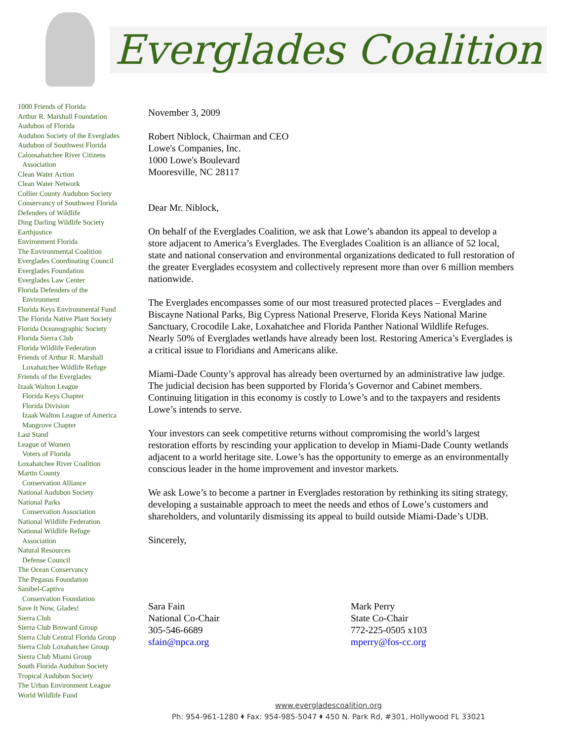Everglades Coalition
1000 Friends of Florida
Arthur R. Marshall Foundation
Audubon of Florida
Audubon Society of the Everglades
Audubon of Southwest Florida
Caloosahatchee River Citizens
Association
Clean Water Action
Clean Water Network
Collier County Audubon Society
Conservancy of Southwest Florida
Defenders of Wildlife
Ding Darling Wildlife Society
Earthjustice
Environment Florida
The Environmental Coalition
Everglades Coordinating Council
Everglades Foundation
Everglades Law Center
Florida Defenders of the
Environment
Florida Keys Environmental Fund
The Florida Native Plant Society
Florida Oceanographic Society
Florida Sierra Club
Florida Wildlife Federation
Friends of Arthur R. Marshall
Loxahatchee Wildlife Refuge
Friends of the Everglades
Izaak Walton League
Florida Keys Chapter
Florida Division
Izaak Walton League of America
Mangrove Chapter
Last Stand
League of Women
Voters of Florida
Loxahatchee River Coalition
Martin County
Conservation Alliance
National Audubon Society
National Parks
Conservation Association
National Wildlife Federation
National Wildlife Refuge
Association
Natural Resources
Defense Council
The Ocean Conservancy
The Pegasus Foundation
Sanibel-Captiva
Conservation Foundation
Save It Now, Glades!
Sierra Club
Sierra Club Broward Group
Sierra Club Central Florida Group
Sierra Club Loxahatchee Group
Sierra Club Miami Group
South Florida Audubon Society
Tropical Audubon Society
The Urban Environment League
World Wildlife Fund
November 3, 2009
Robert Niblock, Chairman and CEO
Lowe's Companies, Inc.
1000 Lowe's Boulevard
Mooresville, NC 28117
Dear Mr. Niblock,
On behalf of the Everglades Coalition, we ask that Lowe’s abandon its appeal to develop a store adjacent to America’s Everglades. The Everglades Coalition is an alliance of 52 local, state and national conservation and environmental organizations dedicated to full restoration of the greater Everglades ecosystem and collectively represent more than over 6 million members nationwide.
The Everglades encompasses some of our most treasured protected places – Everglades and Biscayne National Parks, Big Cypress National Preserve, Florida Keys National Marine Sanctuary, Crocodile Lake, Loxahatchee and Florida Panther National Wildlife Refuges. Nearly 50% of Everglades wetlands have already been lost. Restoring America’s Everglades is a critical issue to Floridians and Americans alike.
Miami-Dade County’s approval has already been overturned by an administrative law judge. The judicial decision has been supported by Florida’s Governor and Cabinet members. Continuing litigation in this economy is costly to Lowe’s and to the taxpayers and residents Lowe’s intends to serve.
Your investors can seek competitive returns without compromising the world’s largest restoration efforts by rescinding your application to develop in Miami-Dade County wetlands adjacent to a world heritage site. Lowe’s has the opportunity to emerge as an environmentally conscious leader in the home improvement and investor markets.
We ask Lowe’s to become a partner in Everglades restoration by rethinking its siting strategy, developing a sustainable approach to meet the needs and ethos of Lowe’s customers and shareholders, and voluntarily dismissing its appeal to build outside Miami-Dade’s UDB.
Sincerely,
Sara Fain
National Co-Chair
305-546-6689
sfain@npca.org
Mark Perry
State Co-Chair
772-225-0505 x103
mperry@fos-cc.org
www.evergladescoalition.org
Ph: 954-961-1280 ⬧ Fax: 954-985-5047 ⬧ 450 N. Park Rd, #301, Hollywood FL 33021